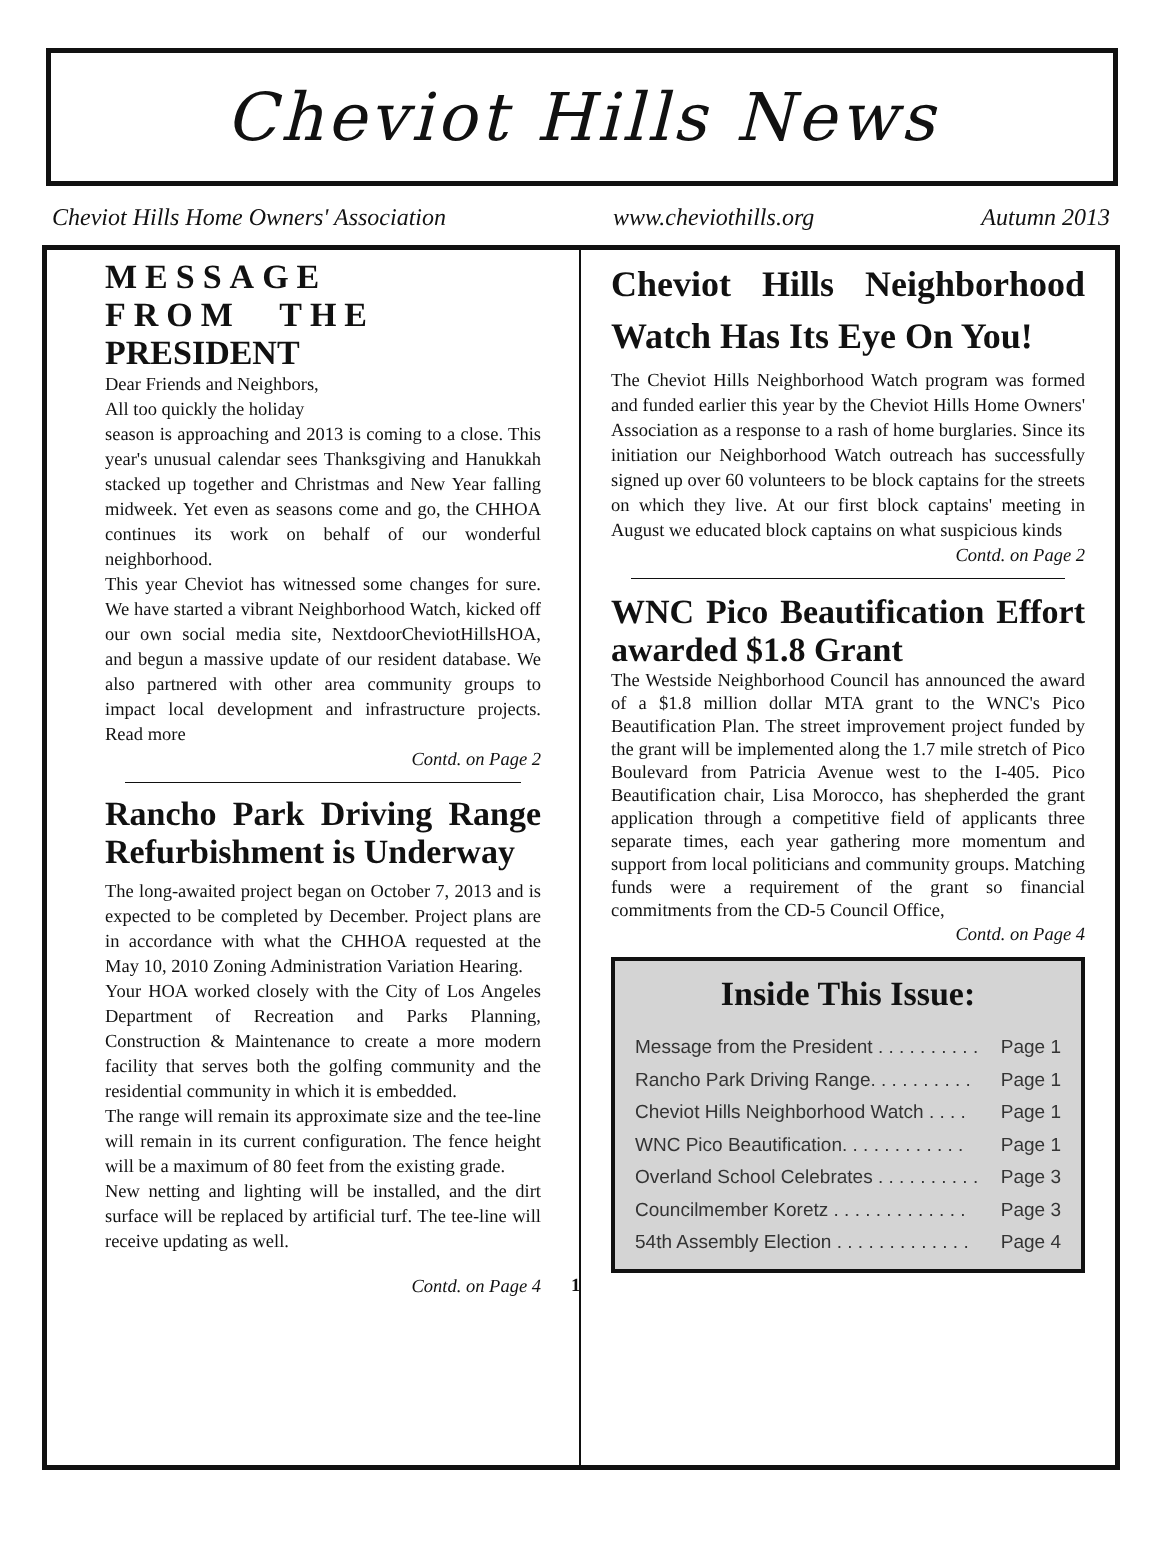Cheviot Hills News
Cheviot Hills Home Owners' Association www.cheviothills.org Autumn 2013
MESSAGE FROM THE PRESIDENT
Dear Friends and Neighbors,
All too quickly the holiday
season is approaching and 2013 is coming to a close. This year's unusual calendar sees Thanksgiving and Hanukkah stacked up together and Christmas and New Year falling midweek. Yet even as seasons come and go, the CHHOA continues its work on behalf of our wonderful neighborhood.
This year Cheviot has witnessed some changes for sure. We have started a vibrant Neighborhood Watch, kicked off our own social media site, NextdoorCheviotHillsHOA, and begun a massive update of our resident database. We also partnered with other area community groups to impact local development and infrastructure projects. Read more
Contd. on Page 2
Rancho Park Driving Range Refurbishment is Underway
The long-awaited project began on October 7, 2013 and is expected to be completed by December. Project plans are in accordance with what the CHHOA requested at the May 10, 2010 Zoning Administration Variation Hearing.
Your HOA worked closely with the City of Los Angeles Department of Recreation and Parks Planning, Construction & Maintenance to create a more modern facility that serves both the golfing community and the residential community in which it is embedded.
The range will remain its approximate size and the tee-line will remain in its current configuration. The fence height will be a maximum of 80 feet from the existing grade.
New netting and lighting will be installed, and the dirt surface will be replaced by artificial turf. The tee-line will receive updating as well.
Contd. on Page 4
Cheviot Hills Neighborhood Watch Has Its Eye On You!
The Cheviot Hills Neighborhood Watch program was formed and funded earlier this year by the Cheviot Hills Home Owners' Association as a response to a rash of home burglaries. Since its initiation our Neighborhood Watch outreach has successfully signed up over 60 volunteers to be block captains for the streets on which they live. At our first block captains' meeting in August we educated block captains on what suspicious kinds
Contd. on Page 2
WNC Pico Beautification Effort awarded $1.8 Grant
The Westside Neighborhood Council has announced the award of a $1.8 million dollar MTA grant to the WNC's Pico Beautification Plan. The street improvement project funded by the grant will be implemented along the 1.7 mile stretch of Pico Boulevard from Patricia Avenue west to the I-405. Pico Beautification chair, Lisa Morocco, has shepherded the grant application through a competitive field of applicants three separate times, each year gathering more momentum and support from local politicians and community groups. Matching funds were a requirement of the grant so financial commitments from the CD-5 Council Office,
Contd. on Page 4
Inside This Issue:
Message from the President . . . . . . . . . . Page 1
Rancho Park Driving Range. . . . . . . . . . Page 1
Cheviot Hills Neighborhood Watch . . . . Page 1
WNC Pico Beautification. . . . . . . . . . . . Page 1
Overland School Celebrates . . . . . . . . . . Page 3
Councilmember Koretz . . . . . . . . . . . . . Page 3
54th Assembly Election . . . . . . . . . . . . . Page 4
1